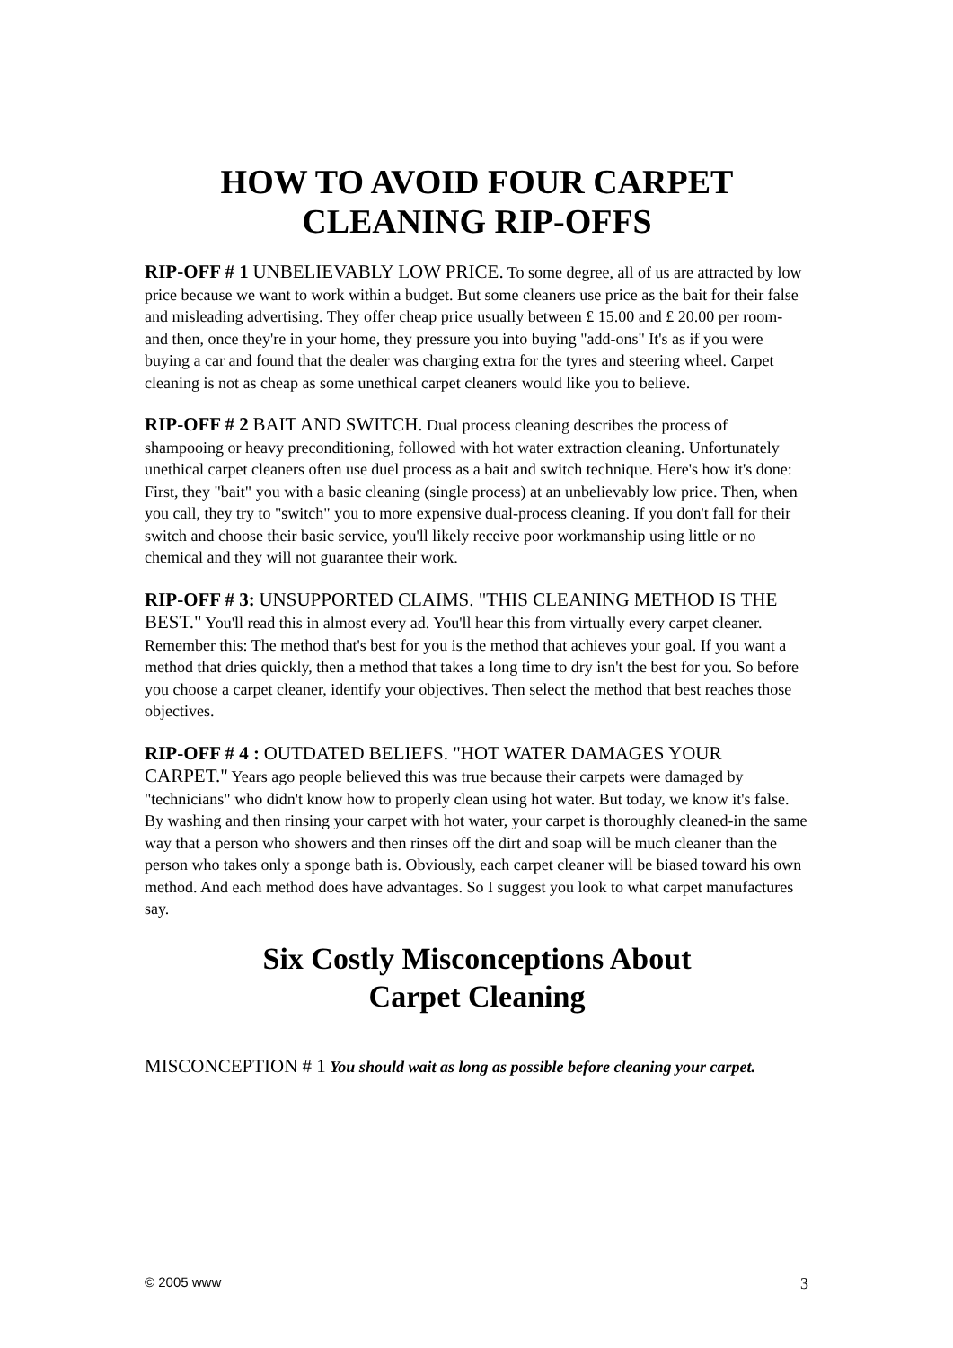HOW TO AVOID FOUR CARPET
CLEANING RIP-OFFS
RIP-OFF # 1 UNBELIEVABLY LOW PRICE. To some degree, all of us are attracted by low price because we want to work within a budget. But some cleaners use price as the bait for their false and misleading advertising. They offer cheap price usually between £ 15.00 and £ 20.00 per room- and then, once they're in your home, they pressure you into buying "add-ons" It's as if you were buying a car and found that the dealer was charging extra for the tyres and steering wheel. Carpet cleaning is not as cheap as some unethical carpet cleaners would like you to believe.
RIP-OFF # 2 BAIT AND SWITCH. Dual process cleaning describes the process of shampooing or heavy preconditioning, followed with hot water extraction cleaning. Unfortunately unethical carpet cleaners often use duel process as a bait and switch technique. Here's how it's done: First, they "bait" you with a basic cleaning (single process) at an unbelievably low price. Then, when you call, they try to "switch" you to more expensive dual-process cleaning. If you don't fall for their switch and choose their basic service, you'll likely receive poor workmanship using little or no chemical and they will not guarantee their work.
RIP-OFF # 3: UNSUPPORTED CLAIMS. "THIS CLEANING METHOD IS THE BEST." You'll read this in almost every ad. You'll hear this from virtually every carpet cleaner. Remember this: The method that's best for you is the method that achieves your goal. If you want a method that dries quickly, then a method that takes a long time to dry isn't the best for you. So before you choose a carpet cleaner, identify your objectives. Then select the method that best reaches those objectives.
RIP-OFF # 4 : OUTDATED BELIEFS. "HOT WATER DAMAGES YOUR CARPET." Years ago people believed this was true because their carpets were damaged by "technicians" who didn't know how to properly clean using hot water. But today, we know it's false. By washing and then rinsing your carpet with hot water, your carpet is thoroughly cleaned-in the same way that a person who showers and then rinses off the dirt and soap will be much cleaner than the person who takes only a sponge bath is. Obviously, each carpet cleaner will be biased toward his own method. And each method does have advantages. So I suggest you look to what carpet manufactures say.
Six Costly Misconceptions About
Carpet Cleaning
MISCONCEPTION # 1 You should wait as long as possible before cleaning your carpet.
© 2005 www 3